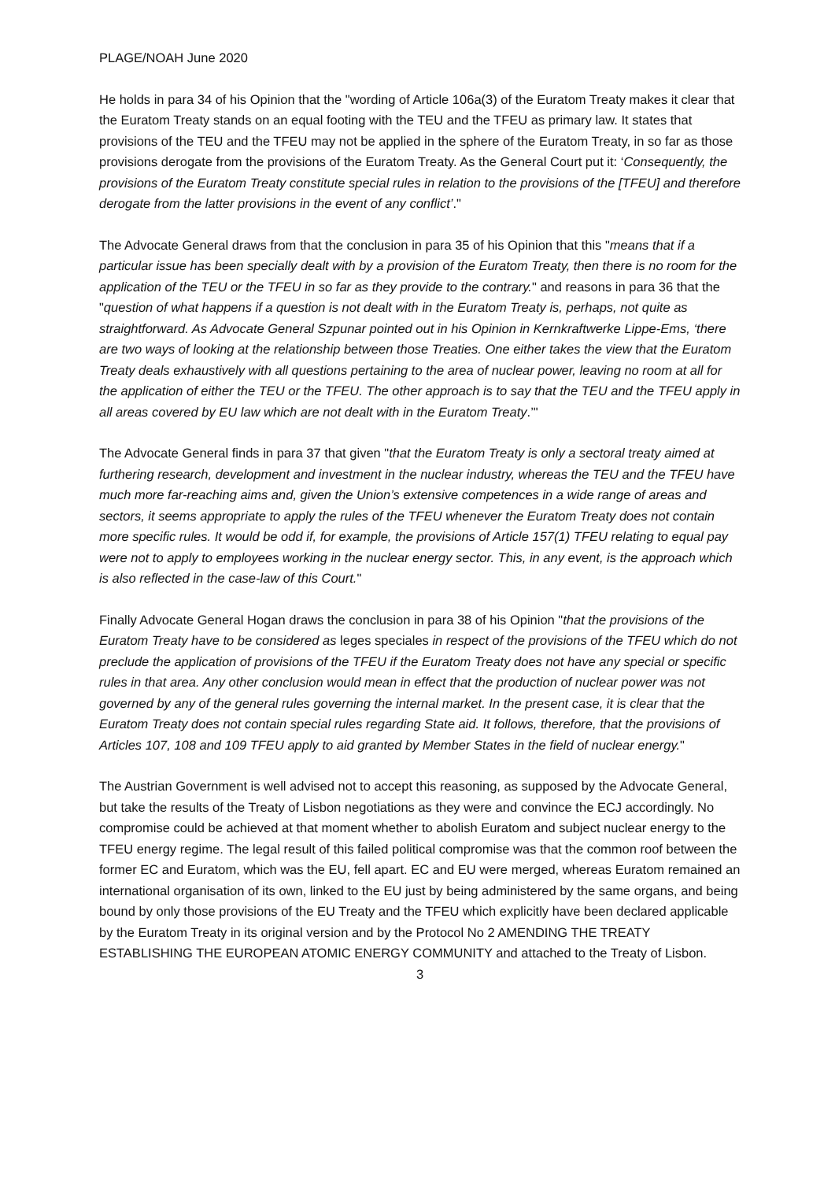PLAGE/NOAH June 2020
He holds in para 34 of his Opinion that the "wording of Article 106a(3) of the Euratom Treaty makes it clear that the Euratom Treaty stands on an equal footing with the TEU and the TFEU as primary law. It states that provisions of the TEU and the TFEU may not be applied in the sphere of the Euratom Treaty, in so far as those provisions derogate from the provisions of the Euratom Treaty. As the General Court put it: ‘Consequently, the provisions of the Euratom Treaty constitute special rules in relation to the provisions of the [TFEU] and therefore derogate from the latter provisions in the event of any conflict’."
The Advocate General draws from that the conclusion in para 35 of his Opinion that this "means that if a particular issue has been specially dealt with by a provision of the Euratom Treaty, then there is no room for the application of the TEU or the TFEU in so far as they provide to the contrary." and reasons in para 36 that the "question of what happens if a question is not dealt with in the Euratom Treaty is, perhaps, not quite as straightforward. As Advocate General Szpunar pointed out in his Opinion in Kernkraftwerke Lippe-Ems, ‘there are two ways of looking at the relationship between those Treaties. One either takes the view that the Euratom Treaty deals exhaustively with all questions pertaining to the area of nuclear power, leaving no room at all for the application of either the TEU or the TFEU. The other approach is to say that the TEU and the TFEU apply in all areas covered by EU law which are not dealt with in the Euratom Treaty.’"
The Advocate General finds in para 37 that given "that the Euratom Treaty is only a sectoral treaty aimed at furthering research, development and investment in the nuclear industry, whereas the TEU and the TFEU have much more far-reaching aims and, given the Union’s extensive competences in a wide range of areas and sectors, it seems appropriate to apply the rules of the TFEU whenever the Euratom Treaty does not contain more specific rules. It would be odd if, for example, the provisions of Article 157(1) TFEU relating to equal pay were not to apply to employees working in the nuclear energy sector. This, in any event, is the approach which is also reflected in the case-law of this Court."
Finally Advocate General Hogan draws the conclusion in para 38 of his Opinion "that the provisions of the Euratom Treaty have to be considered as leges speciales in respect of the provisions of the TFEU which do not preclude the application of provisions of the TFEU if the Euratom Treaty does not have any special or specific rules in that area. Any other conclusion would mean in effect that the production of nuclear power was not governed by any of the general rules governing the internal market. In the present case, it is clear that the Euratom Treaty does not contain special rules regarding State aid. It follows, therefore, that the provisions of Articles 107, 108 and 109 TFEU apply to aid granted by Member States in the field of nuclear energy."
The Austrian Government is well advised not to accept this reasoning, as supposed by the Advocate General, but take the results of the Treaty of Lisbon negotiations as they were and convince the ECJ accordingly. No compromise could be achieved at that moment whether to abolish Euratom and subject nuclear energy to the TFEU energy regime. The legal result of this failed political compromise was that the common roof between the former EC and Euratom, which was the EU, fell apart. EC and EU were merged, whereas Euratom remained an international organisation of its own, linked to the EU just by being administered by the same organs, and being bound by only those provisions of the EU Treaty and the TFEU which explicitly have been declared applicable by the Euratom Treaty in its original version and by the Protocol No 2 AMENDING THE TREATY ESTABLISHING THE EUROPEAN ATOMIC ENERGY COMMUNITY and attached to the Treaty of Lisbon.
3